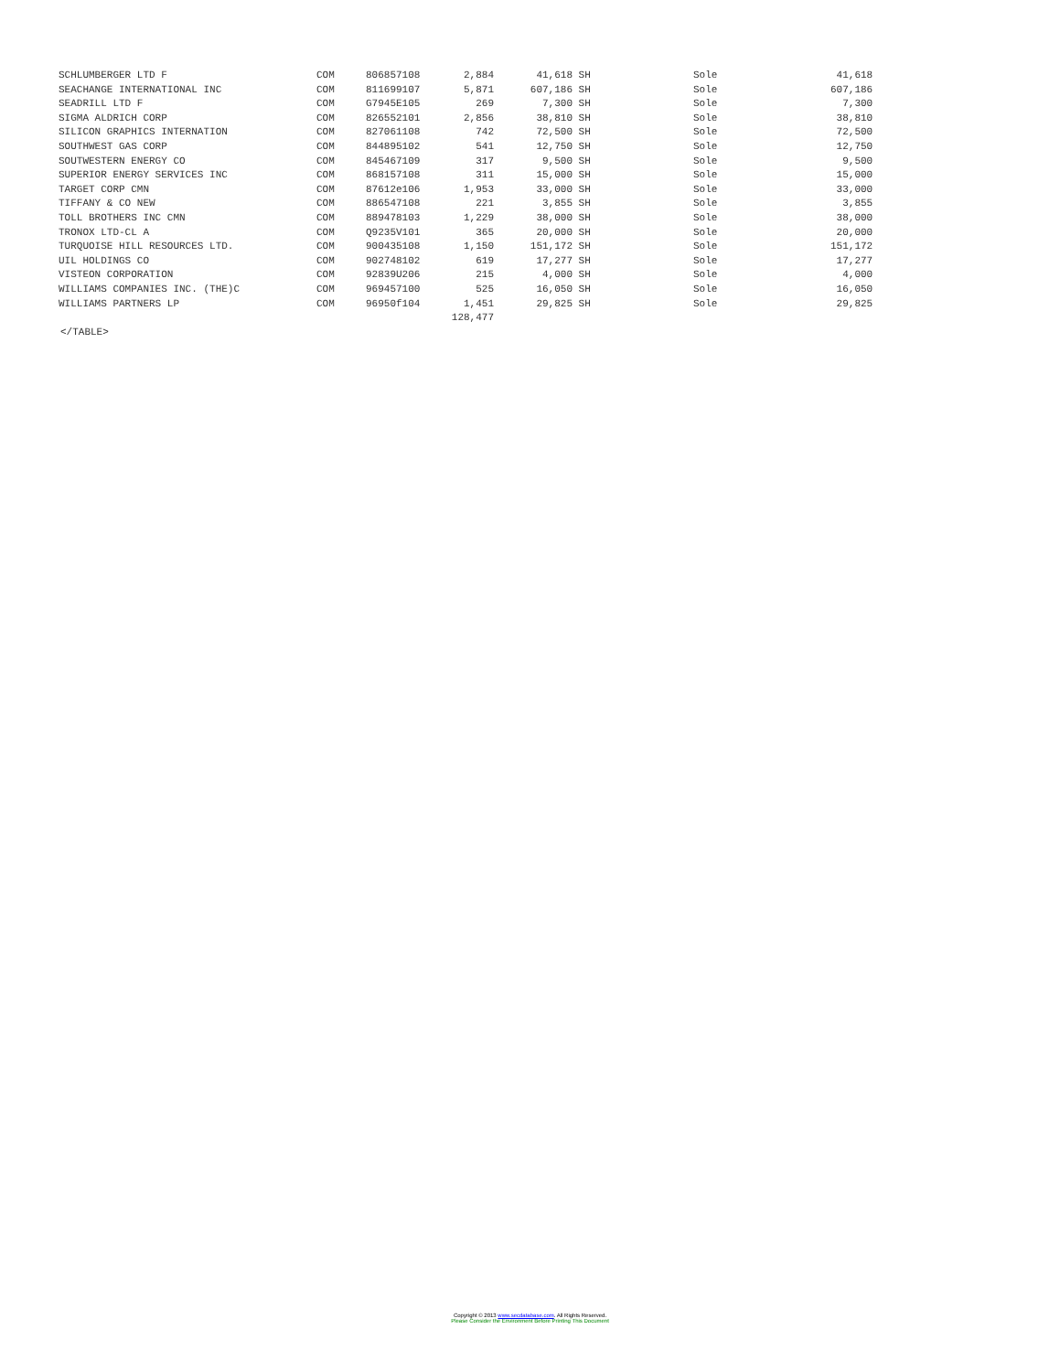| SCHLUMBERGER LTD F | COM | 806857108 | 2,884 | 41,618 | SH | Sole | 41,618 |
| SEACHANGE INTERNATIONAL INC | COM | 811699107 | 5,871 | 607,186 | SH | Sole | 607,186 |
| SEADRILL LTD F | COM | G7945E105 | 269 | 7,300 | SH | Sole | 7,300 |
| SIGMA ALDRICH CORP | COM | 826552101 | 2,856 | 38,810 | SH | Sole | 38,810 |
| SILICON GRAPHICS INTERNATION | COM | 827061108 | 742 | 72,500 | SH | Sole | 72,500 |
| SOUTHWEST GAS CORP | COM | 844895102 | 541 | 12,750 | SH | Sole | 12,750 |
| SOUTWESTERN ENERGY CO | COM | 845467109 | 317 | 9,500 | SH | Sole | 9,500 |
| SUPERIOR ENERGY SERVICES INC | COM | 868157108 | 311 | 15,000 | SH | Sole | 15,000 |
| TARGET CORP CMN | COM | 87612e106 | 1,953 | 33,000 | SH | Sole | 33,000 |
| TIFFANY & CO NEW | COM | 886547108 | 221 | 3,855 | SH | Sole | 3,855 |
| TOLL BROTHERS INC CMN | COM | 889478103 | 1,229 | 38,000 | SH | Sole | 38,000 |
| TRONOX LTD-CL A | COM | Q9235V101 | 365 | 20,000 | SH | Sole | 20,000 |
| TURQUOISE HILL RESOURCES LTD. | COM | 900435108 | 1,150 | 151,172 | SH | Sole | 151,172 |
| UIL HOLDINGS CO | COM | 902748102 | 619 | 17,277 | SH | Sole | 17,277 |
| VISTEON CORPORATION | COM | 92839U206 | 215 | 4,000 | SH | Sole | 4,000 |
| WILLIAMS COMPANIES INC. (THE)C | COM | 969457100 | 525 | 16,050 | SH | Sole | 16,050 |
| WILLIAMS PARTNERS LP | COM | 96950f104 | 1,451 | 29,825 | SH | Sole | 29,825 |
| | | | 128,477 | | | | |
</TABLE>
Copyright © 2013 www.secdatabase.com. All Rights Reserved.
Please Consider the Environment Before Printing This Document